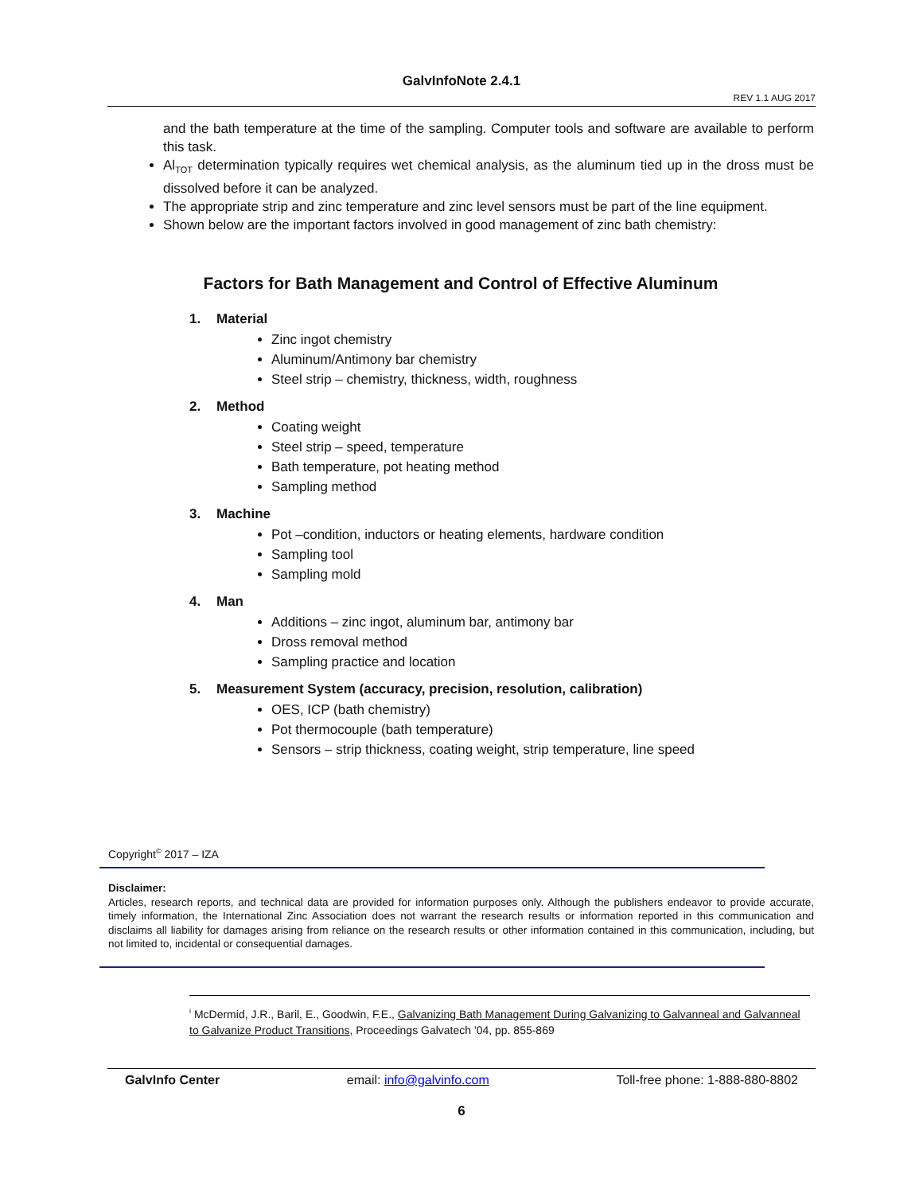GalvInfoNote 2.4.1
REV 1.1 AUG 2017
and the bath temperature at the time of the sampling. Computer tools and software are available to perform this task.
Al<sub>TOT</sub> determination typically requires wet chemical analysis, as the aluminum tied up in the dross must be dissolved before it can be analyzed.
The appropriate strip and zinc temperature and zinc level sensors must be part of the line equipment.
Shown below are the important factors involved in good management of zinc bath chemistry:
Factors for Bath Management and Control of Effective Aluminum
1. Material
Zinc ingot chemistry
Aluminum/Antimony bar chemistry
Steel strip – chemistry, thickness, width, roughness
2. Method
Coating weight
Steel strip – speed, temperature
Bath temperature, pot heating method
Sampling method
3. Machine
Pot –condition, inductors or heating elements, hardware condition
Sampling tool
Sampling mold
4. Man
Additions – zinc ingot, aluminum bar, antimony bar
Dross removal method
Sampling practice and location
5. Measurement System (accuracy, precision, resolution, calibration)
OES, ICP (bath chemistry)
Pot thermocouple (bath temperature)
Sensors – strip thickness, coating weight, strip temperature, line speed
Copyright<sup>©</sup> 2017 – IZA
Disclaimer:
Articles, research reports, and technical data are provided for information purposes only. Although the publishers endeavor to provide accurate, timely information, the International Zinc Association does not warrant the research results or information reported in this communication and disclaims all liability for damages arising from reliance on the research results or other information contained in this communication, including, but not limited to, incidental or consequential damages.
<sup>i</sup> McDermid, J.R., Baril, E., Goodwin, F.E., Galvanizing Bath Management During Galvanizing to Galvanneal and Galvanneal to Galvanize Product Transitions, Proceedings Galvatech '04, pp. 855-869
GalvInfo Center email: info@galvinfo.com Toll-free phone: 1-888-880-8802
6